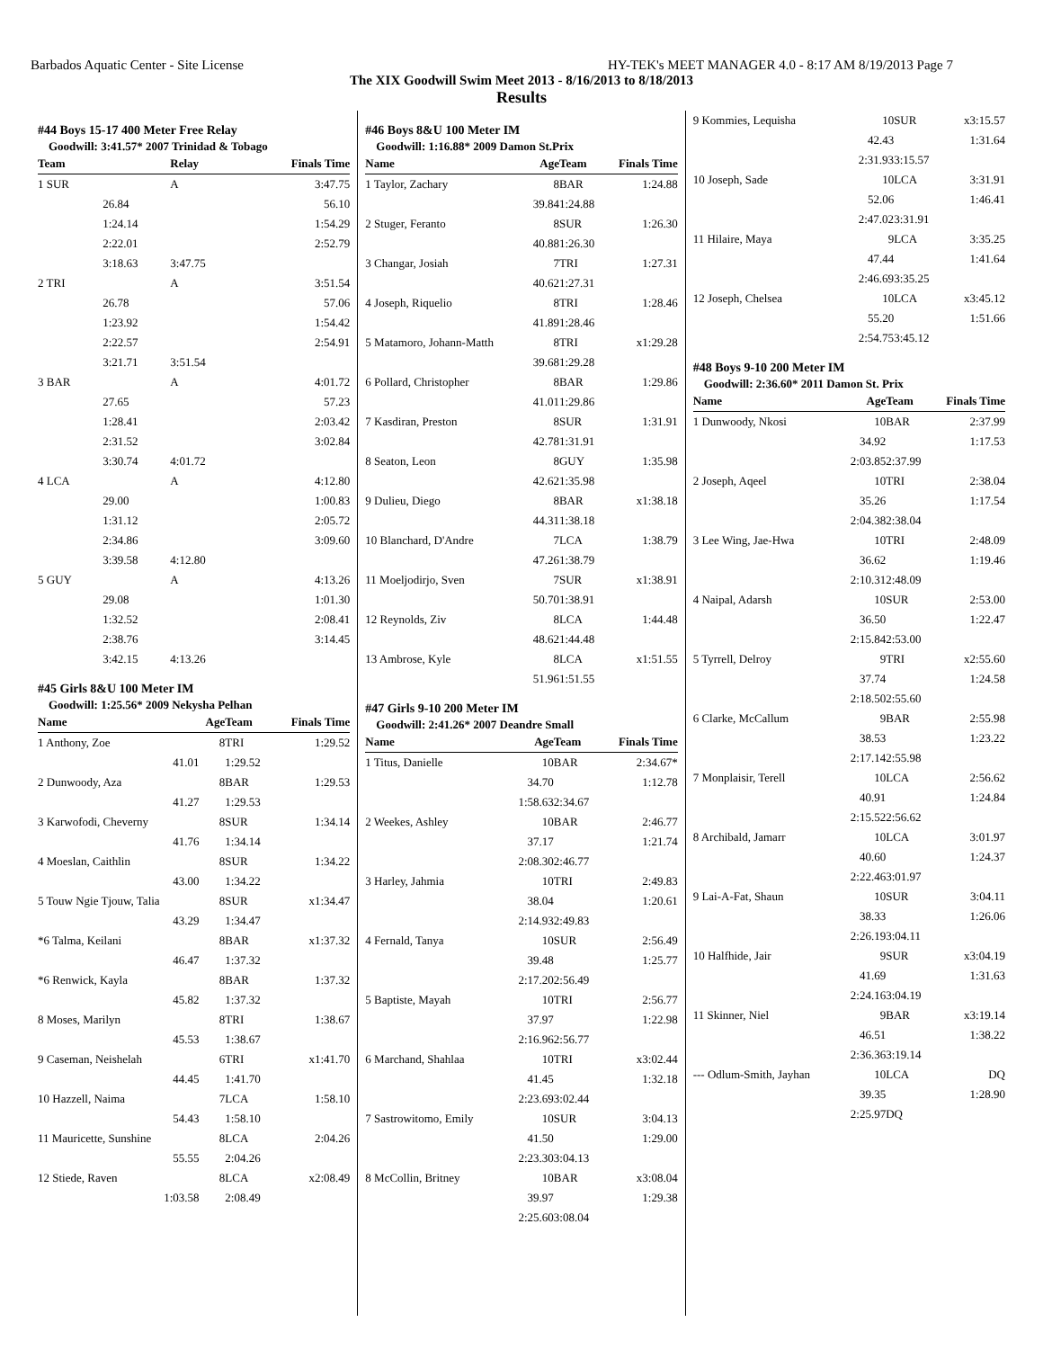Barbados Aquatic Center - Site License HY-TEK's MEET MANAGER 4.0 - 8:17 AM 8/19/2013 Page 7
The XIX Goodwill Swim Meet 2013 - 8/16/2013 to 8/18/2013
Results
#44 Boys 15-17 400 Meter Free Relay
Goodwill: 3:41.57* 2007 Trinidad & Tobago
| Team | | Relay | Finals Time |
| --- | --- | --- | --- |
| 1 SUR | | A | 3:47.75 |
| | 26.84 | | 56.10 |
| | 1:24.14 | | 1:54.29 |
| | 2:22.01 | | 2:52.79 |
| | 3:18.63 | 3:47.75 | |
| 2 TRI | | A | 3:51.54 |
| | 26.78 | | 57.06 |
| | 1:23.92 | | 1:54.42 |
| | 2:22.57 | | 2:54.91 |
| | 3:21.71 | 3:51.54 | |
| 3 BAR | | A | 4:01.72 |
| | 27.65 | | 57.23 |
| | 1:28.41 | | 2:03.42 |
| | 2:31.52 | | 3:02.84 |
| | 3:30.74 | 4:01.72 | |
| 4 LCA | | A | 4:12.80 |
| | 29.00 | | 1:00.83 |
| | 1:31.12 | | 2:05.72 |
| | 2:34.86 | | 3:09.60 |
| | 3:39.58 | 4:12.80 | |
| 5 GUY | | A | 4:13.26 |
| | 29.08 | | 1:01.30 |
| | 1:32.52 | | 2:08.41 |
| | 2:38.76 | | 3:14.45 |
| | 3:42.15 | 4:13.26 | |
#45 Girls 8&U 100 Meter IM
Goodwill: 1:25.56* 2009 Nekysha Pelhan
| Name | Age | Team | Finals Time |
| --- | --- | --- | --- |
| 1 Anthony, Zoe | 8 | TRI | 1:29.52 |
| 41.01 | | 1:29.52 | |
| 2 Dunwoody, Aza | 8 | BAR | 1:29.53 |
| 41.27 | | 1:29.53 | |
| 3 Karwofodi, Cheverny | 8 | SUR | 1:34.14 |
| 41.76 | | 1:34.14 | |
| 4 Moeslan, Caithlin | 8 | SUR | 1:34.22 |
| 43.00 | | 1:34.22 | |
| 5 Touw Ngie Tjouw, Talia | 8 | SUR | x1:34.47 |
| 43.29 | | 1:34.47 | |
| *6 Talma, Keilani | 8 | BAR | x1:37.32 |
| 46.47 | | 1:37.32 | |
| *6 Renwick, Kayla | 8 | BAR | 1:37.32 |
| 45.82 | | 1:37.32 | |
| 8 Moses, Marilyn | 8 | TRI | 1:38.67 |
| 45.53 | | 1:38.67 | |
| 9 Caseman, Neishelah | 6 | TRI | x1:41.70 |
| 44.45 | | 1:41.70 | |
| 10 Hazzell, Naima | 7 | LCA | 1:58.10 |
| 54.43 | | 1:58.10 | |
| 11 Mauricette, Sunshine | 8 | LCA | 2:04.26 |
| 55.55 | | 2:04.26 | |
| 12 Stiede, Raven | 8 | LCA | x2:08.49 |
| 1:03.58 | | 2:08.49 | |
#46 Boys 8&U 100 Meter IM
Goodwill: 1:16.88* 2009 Damon St.Prix
| Name | Age | Team | Finals Time |
| --- | --- | --- | --- |
| 1 Taylor, Zachary | 8 | BAR | 1:24.88 |
| | 39.84 | 1:24.88 | |
| 2 Stuger, Feranto | 8 | SUR | 1:26.30 |
| | 40.88 | 1:26.30 | |
| 3 Changar, Josiah | 7 | TRI | 1:27.31 |
| | 40.62 | 1:27.31 | |
| 4 Joseph, Riquelio | 8 | TRI | 1:28.46 |
| | 41.89 | 1:28.46 | |
| 5 Matamoro, Johann-Matth | 8 | TRI | x1:29.28 |
| | 39.68 | 1:29.28 | |
| 6 Pollard, Christopher | 8 | BAR | 1:29.86 |
| | 41.01 | 1:29.86 | |
| 7 Kasdiran, Preston | 8 | SUR | 1:31.91 |
| | 42.78 | 1:31.91 | |
| 8 Seaton, Leon | 8 | GUY | 1:35.98 |
| | 42.62 | 1:35.98 | |
| 9 Dulieu, Diego | 8 | BAR | x1:38.18 |
| | 44.31 | 1:38.18 | |
| 10 Blanchard, D'Andre | 7 | LCA | 1:38.79 |
| | 47.26 | 1:38.79 | |
| 11 Moeljodirjo, Sven | 7 | SUR | x1:38.91 |
| | 50.70 | 1:38.91 | |
| 12 Reynolds, Ziv | 8 | LCA | 1:44.48 |
| | 48.62 | 1:44.48 | |
| 13 Ambrose, Kyle | 8 | LCA | x1:51.55 |
| | 51.96 | 1:51.55 | |
#47 Girls 9-10 200 Meter IM
Goodwill: 2:41.26* 2007 Deandre Small
| Name | Age | Team | Finals Time |
| --- | --- | --- | --- |
| 1 Titus, Danielle | 10 | BAR | 2:34.67* |
| | 34.70 | | 1:12.78 |
| | 1:58.63 | 2:34.67 | |
| 2 Weekes, Ashley | 10 | BAR | 2:46.77 |
| | 37.17 | | 1:21.74 |
| | 2:08.30 | 2:46.77 | |
| 3 Harley, Jahmia | 10 | TRI | 2:49.83 |
| | 38.04 | | 1:20.61 |
| | 2:14.93 | 2:49.83 | |
| 4 Fernald, Tanya | 10 | SUR | 2:56.49 |
| | 39.48 | | 1:25.77 |
| | 2:17.20 | 2:56.49 | |
| 5 Baptiste, Mayah | 10 | TRI | 2:56.77 |
| | 37.97 | | 1:22.98 |
| | 2:16.96 | 2:56.77 | |
| 6 Marchand, Shahlaa | 10 | TRI | x3:02.44 |
| | 41.45 | | 1:32.18 |
| | 2:23.69 | 3:02.44 | |
| 7 Sastrowitomo, Emily | 10 | SUR | 3:04.13 |
| | 41.50 | | 1:29.00 |
| | 2:23.30 | 3:04.13 | |
| 8 McCollin, Britney | 10 | BAR | x3:08.04 |
| | 39.97 | | 1:29.38 |
| | 2:25.60 | 3:08.04 | |
| 9 Kommies, Lequisha | 10 | SUR | x3:15.57 |
| | 42.43 | | 1:31.64 |
| | 2:31.93 | 3:15.57 | |
| 10 Joseph, Sade | 10 | LCA | 3:31.91 |
| | 52.06 | | 1:46.41 |
| | 2:47.02 | 3:31.91 | |
| 11 Hilaire, Maya | 9 | LCA | 3:35.25 |
| | 47.44 | | 1:41.64 |
| | 2:46.69 | 3:35.25 | |
| 12 Joseph, Chelsea | 10 | LCA | x3:45.12 |
| | 55.20 | | 1:51.66 |
| | 2:54.75 | 3:45.12 | |
#48 Boys 9-10 200 Meter IM
Goodwill: 2:36.60* 2011 Damon St. Prix
| Name | Age | Team | Finals Time |
| --- | --- | --- | --- |
| 1 Dunwoody, Nkosi | 10 | BAR | 2:37.99 |
| | 34.92 | | 1:17.53 |
| | 2:03.85 | 2:37.99 | |
| 2 Joseph, Aqeel | 10 | TRI | 2:38.04 |
| | 35.26 | | 1:17.54 |
| | 2:04.38 | 2:38.04 | |
| 3 Lee Wing, Jae-Hwa | 10 | TRI | 2:48.09 |
| | 36.62 | | 1:19.46 |
| | 2:10.31 | 2:48.09 | |
| 4 Naipal, Adarsh | 10 | SUR | 2:53.00 |
| | 36.50 | | 1:22.47 |
| | 2:15.84 | 2:53.00 | |
| 5 Tyrrell, Delroy | 9 | TRI | x2:55.60 |
| | 37.74 | | 1:24.58 |
| | 2:18.50 | 2:55.60 | |
| 6 Clarke, McCallum | 9 | BAR | 2:55.98 |
| | 38.53 | | 1:23.22 |
| | 2:17.14 | 2:55.98 | |
| 7 Monplaisir, Terell | 10 | LCA | 2:56.62 |
| | 40.91 | | 1:24.84 |
| | 2:15.52 | 2:56.62 | |
| 8 Archibald, Jamarr | 10 | LCA | 3:01.97 |
| | 40.60 | | 1:24.37 |
| | 2:22.46 | 3:01.97 | |
| 9 Lai-A-Fat, Shaun | 10 | SUR | 3:04.11 |
| | 38.33 | | 1:26.06 |
| | 2:26.19 | 3:04.11 | |
| 10 Halfhide, Jair | 9 | SUR | x3:04.19 |
| | 41.69 | | 1:31.63 |
| | 2:24.16 | 3:04.19 | |
| 11 Skinner, Niel | 9 | BAR | x3:19.14 |
| | 46.51 | | 1:38.22 |
| | 2:36.36 | 3:19.14 | |
| --- Odlum-Smith, Jayhan | 10 | LCA | DQ |
| | 39.35 | | 1:28.90 |
| | 2:25.97 | DQ | |